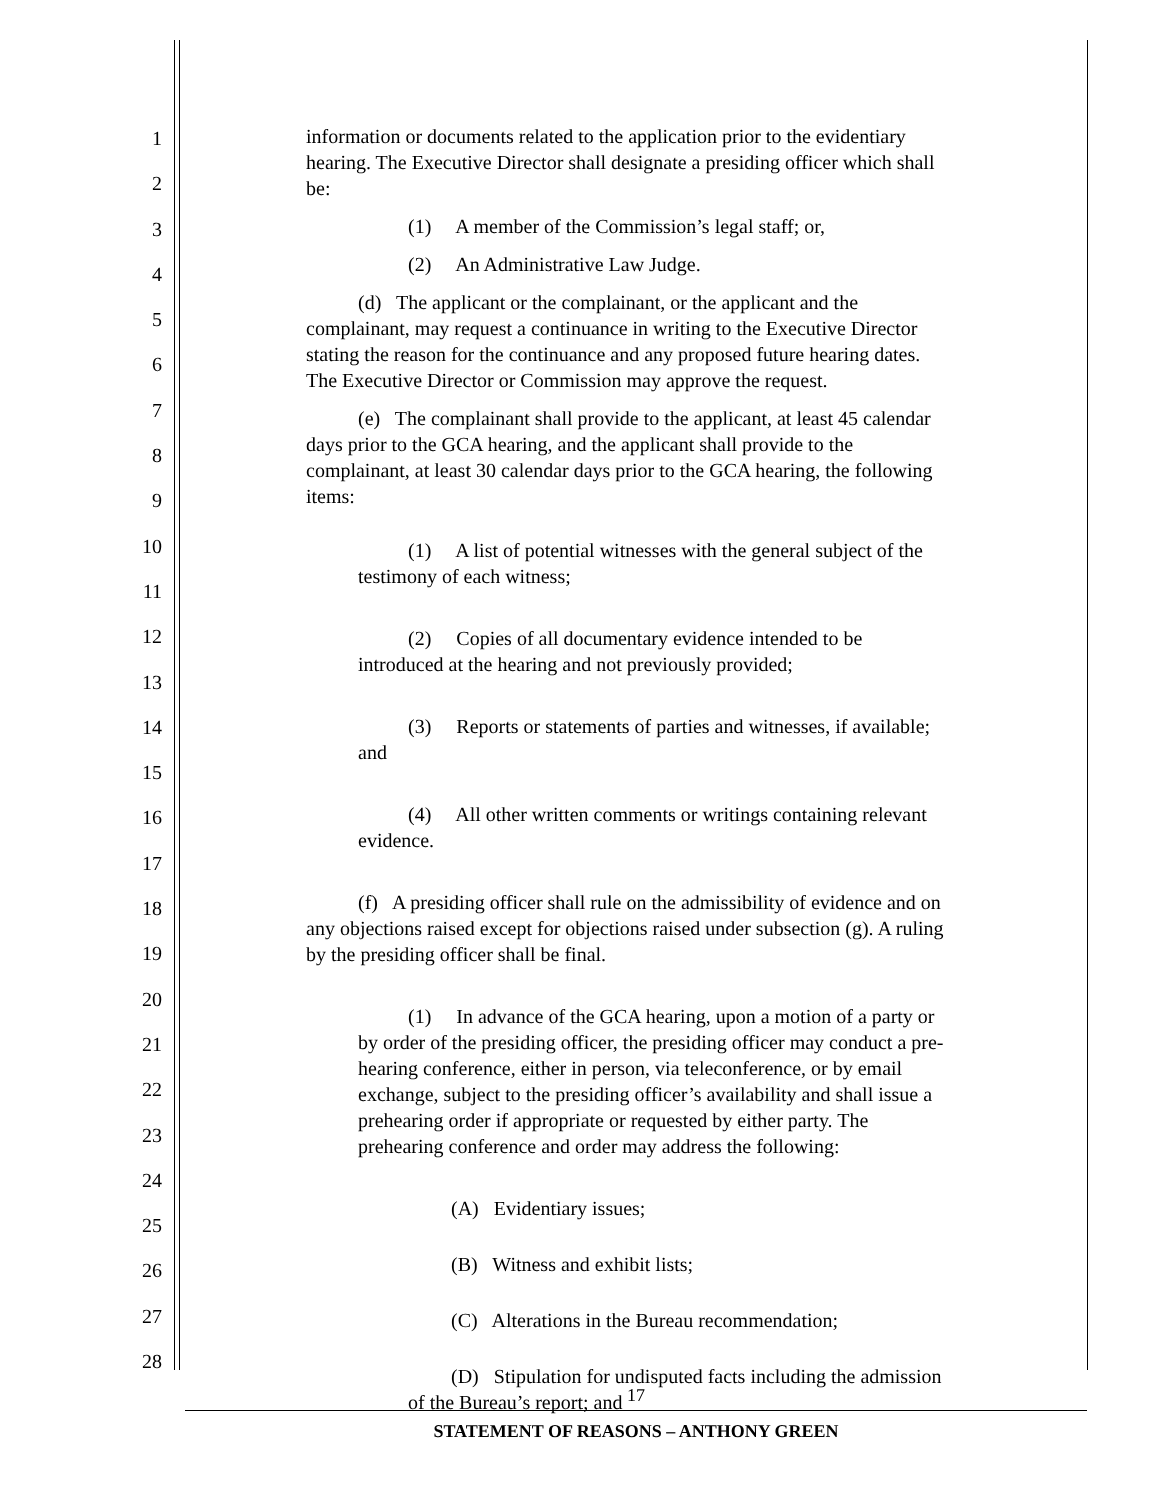1
2
3
4
5
6
7
8
9
10
11
12
13
14
15
16
17
18
19
20
21
22
23
24
25
26
27
28
information or documents related to the application prior to the evidentiary hearing. The Executive Director shall designate a presiding officer which shall be:
(1) A member of the Commission’s legal staff; or,
(2) An Administrative Law Judge.
(d) The applicant or the complainant, or the applicant and the complainant, may request a continuance in writing to the Executive Director stating the reason for the continuance and any proposed future hearing dates. The Executive Director or Commission may approve the request.
(e) The complainant shall provide to the applicant, at least 45 calendar days prior to the GCA hearing, and the applicant shall provide to the complainant, at least 30 calendar days prior to the GCA hearing, the following items:
(1) A list of potential witnesses with the general subject of the testimony of each witness;
(2) Copies of all documentary evidence intended to be introduced at the hearing and not previously provided;
(3) Reports or statements of parties and witnesses, if available; and
(4) All other written comments or writings containing relevant evidence.
(f) A presiding officer shall rule on the admissibility of evidence and on any objections raised except for objections raised under subsection (g). A ruling by the presiding officer shall be final.
(1) In advance of the GCA hearing, upon a motion of a party or by order of the presiding officer, the presiding officer may conduct a pre-hearing conference, either in person, via teleconference, or by email exchange, subject to the presiding officer’s availability and shall issue a prehearing order if appropriate or requested by either party. The prehearing conference and order may address the following:
(A) Evidentiary issues;
(B) Witness and exhibit lists;
(C) Alterations in the Bureau recommendation;
(D) Stipulation for undisputed facts including the admission of the Bureau’s report; and
17
STATEMENT OF REASONS – ANTHONY GREEN